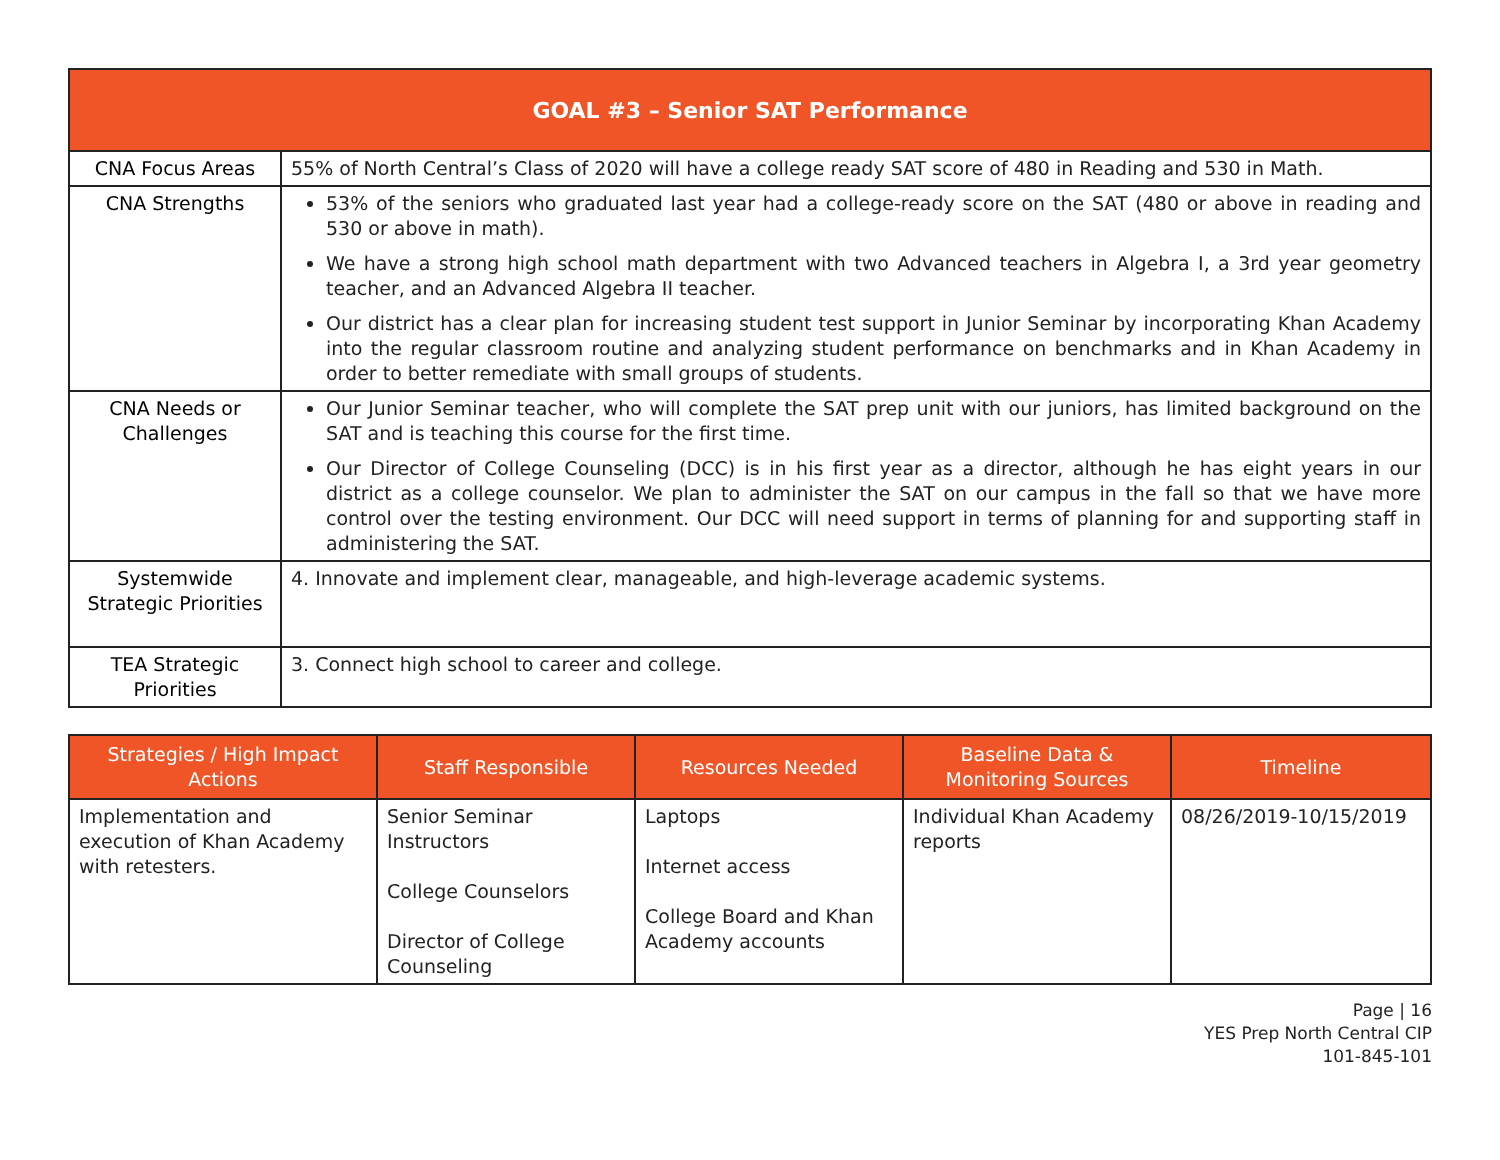| GOAL #3 – Senior SAT Performance | |
| CNA Focus Areas | 55% of North Central’s Class of 2020 will have a college ready SAT score of 480 in Reading and 530 in Math. |
| CNA Strengths | 53% of the seniors who graduated last year had a college-ready score on the SAT (480 or above in reading and 530 or above in math). We have a strong high school math department with two Advanced teachers in Algebra I, a 3rd year geometry teacher, and an Advanced Algebra II teacher. Our district has a clear plan for increasing student test support in Junior Seminar by incorporating Khan Academy into the regular classroom routine and analyzing student performance on benchmarks and in Khan Academy in order to better remediate with small groups of students. |
| CNA Needs or Challenges | Our Junior Seminar teacher, who will complete the SAT prep unit with our juniors, has limited background on the SAT and is teaching this course for the first time. Our Director of College Counseling (DCC) is in his first year as a director, although he has eight years in our district as a college counselor. We plan to administer the SAT on our campus in the fall so that we have more control over the testing environment. Our DCC will need support in terms of planning for and supporting staff in administering the SAT. |
| Systemwide Strategic Priorities | 4. Innovate and implement clear, manageable, and high-leverage academic systems. |
| TEA Strategic Priorities | 3. Connect high school to career and college. |
| Strategies / High Impact Actions | Staff Responsible | Resources Needed | Baseline Data & Monitoring Sources | Timeline |
| --- | --- | --- | --- | --- |
| Implementation and execution of Khan Academy with retesters. | Senior Seminar Instructors College Counselors Director of College Counseling | Laptops Internet access College Board and Khan Academy accounts | Individual Khan Academy reports | 08/26/2019-10/15/2019 |
Page | 16
YES Prep North Central CIP
101-845-101